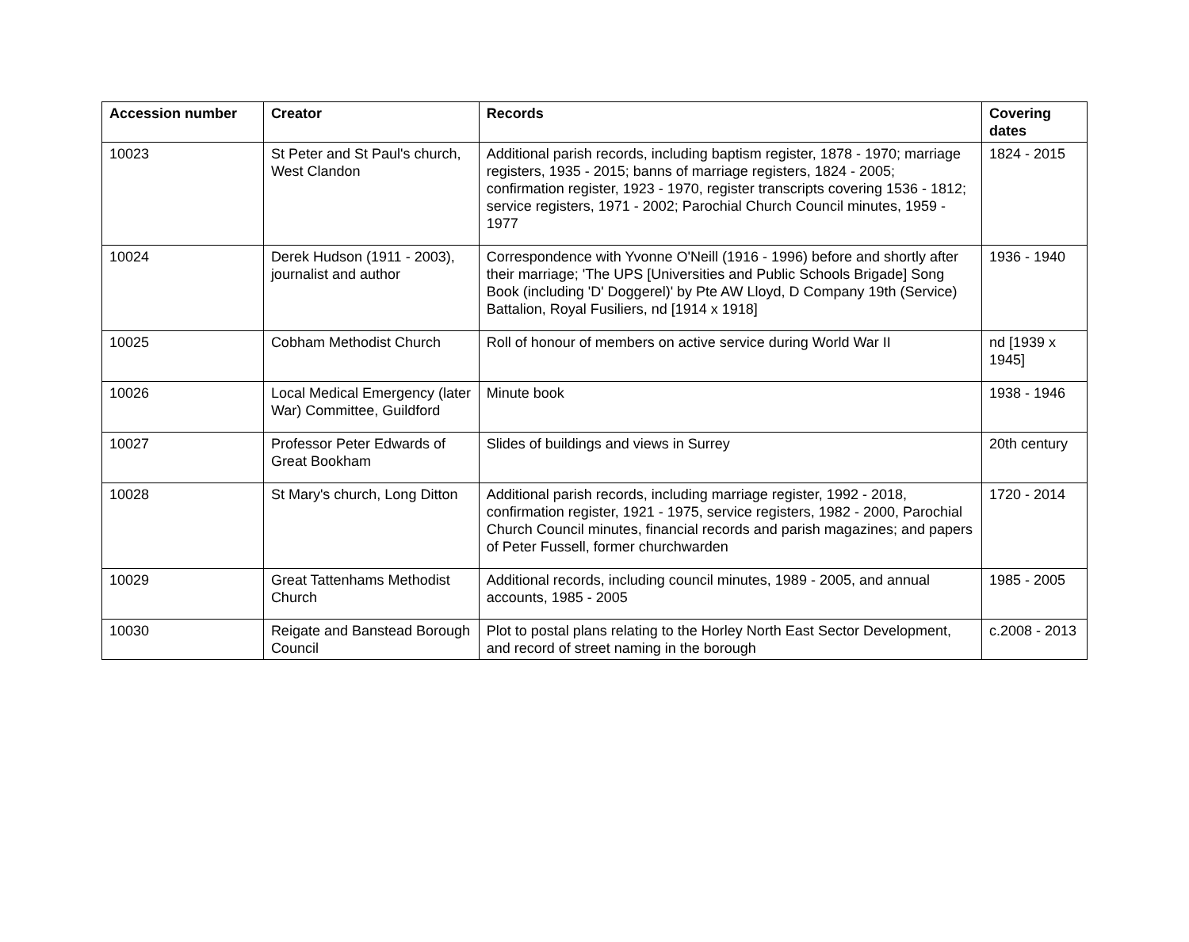| Accession number | Creator | Records | Covering dates |
| --- | --- | --- | --- |
| 10023 | St Peter and St Paul's church, West Clandon | Additional parish records, including baptism register, 1878 - 1970; marriage registers, 1935 - 2015; banns of marriage registers, 1824 - 2005; confirmation register, 1923 - 1970, register transcripts covering 1536 - 1812; service registers, 1971 - 2002; Parochial Church Council minutes, 1959 - 1977 | 1824 - 2015 |
| 10024 | Derek Hudson (1911 - 2003), journalist and author | Correspondence with Yvonne O'Neill (1916 - 1996) before and shortly after their marriage; 'The UPS [Universities and Public Schools Brigade] Song Book (including 'D' Doggerel)' by Pte AW Lloyd, D Company 19th (Service) Battalion, Royal Fusiliers, nd [1914 x 1918] | 1936 - 1940 |
| 10025 | Cobham Methodist Church | Roll of honour of members on active service during World War II | nd [1939 x 1945] |
| 10026 | Local Medical Emergency (later War) Committee, Guildford | Minute book | 1938 - 1946 |
| 10027 | Professor Peter Edwards of Great Bookham | Slides of buildings and views in Surrey | 20th century |
| 10028 | St Mary's church, Long Ditton | Additional parish records, including marriage register, 1992 - 2018, confirmation register, 1921 - 1975, service registers, 1982 - 2000, Parochial Church Council minutes, financial records and parish magazines; and papers of Peter Fussell, former churchwarden | 1720 - 2014 |
| 10029 | Great Tattenhams Methodist Church | Additional records, including council minutes, 1989 - 2005, and annual accounts, 1985 - 2005 | 1985 - 2005 |
| 10030 | Reigate and Banstead Borough Council | Plot to postal plans relating to the Horley North East Sector Development, and record of street naming in the borough | c.2008 - 2013 |